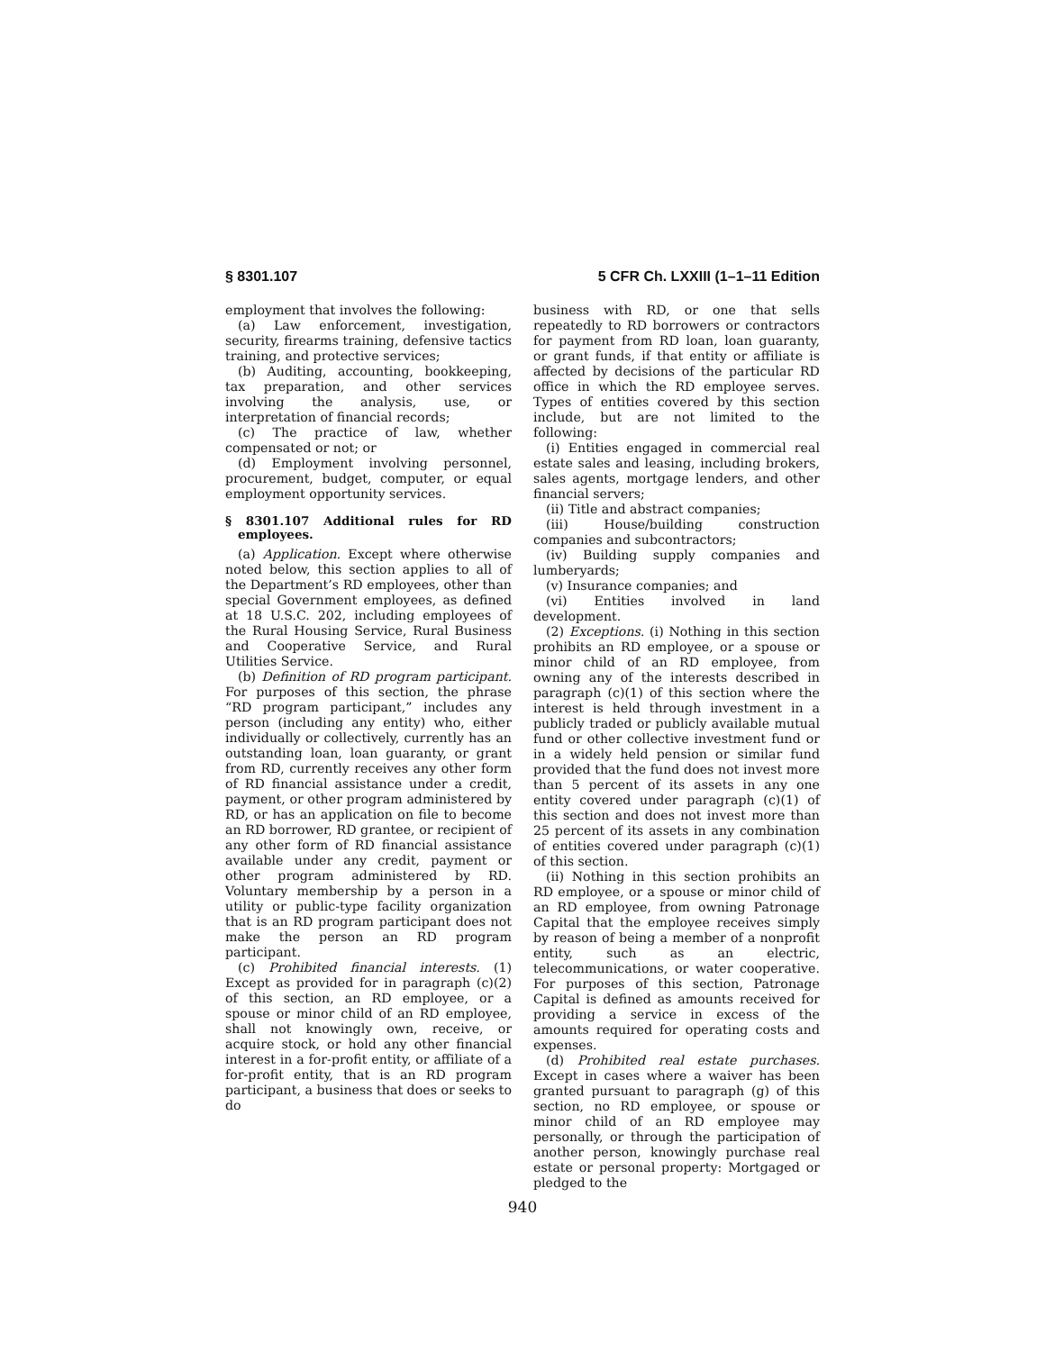§ 8301.107 5 CFR Ch. LXXIII (1–1–11 Edition
employment that involves the following:
(a) Law enforcement, investigation, security, firearms training, defensive tactics training, and protective services;
(b) Auditing, accounting, bookkeeping, tax preparation, and other services involving the analysis, use, or interpretation of financial records;
(c) The practice of law, whether compensated or not; or
(d) Employment involving personnel, procurement, budget, computer, or equal employment opportunity services.
§ 8301.107 Additional rules for RD employees.
(a) Application. Except where otherwise noted below, this section applies to all of the Department’s RD employees, other than special Government employees, as defined at 18 U.S.C. 202, including employees of the Rural Housing Service, Rural Business and Cooperative Service, and Rural Utilities Service.
(b) Definition of RD program participant. For purposes of this section, the phrase “RD program participant,” includes any person (including any entity) who, either individually or collectively, currently has an outstanding loan, loan guaranty, or grant from RD, currently receives any other form of RD financial assistance under a credit, payment, or other program administered by RD, or has an application on file to become an RD borrower, RD grantee, or recipient of any other form of RD financial assistance available under any credit, payment or other program administered by RD. Voluntary membership by a person in a utility or public-type facility organization that is an RD program participant does not make the person an RD program participant.
(c) Prohibited financial interests. (1) Except as provided for in paragraph (c)(2) of this section, an RD employee, or a spouse or minor child of an RD employee, shall not knowingly own, receive, or acquire stock, or hold any other financial interest in a for-profit entity, or affiliate of a for-profit entity, that is an RD program participant, a business that does or seeks to do
business with RD, or one that sells repeatedly to RD borrowers or contractors for payment from RD loan, loan guaranty, or grant funds, if that entity or affiliate is affected by decisions of the particular RD office in which the RD employee serves. Types of entities covered by this section include, but are not limited to the following:
(i) Entities engaged in commercial real estate sales and leasing, including brokers, sales agents, mortgage lenders, and other financial servers;
(ii) Title and abstract companies;
(iii) House/building construction companies and subcontractors;
(iv) Building supply companies and lumberyards;
(v) Insurance companies; and
(vi) Entities involved in land development.
(2) Exceptions. (i) Nothing in this section prohibits an RD employee, or a spouse or minor child of an RD employee, from owning any of the interests described in paragraph (c)(1) of this section where the interest is held through investment in a publicly traded or publicly available mutual fund or other collective investment fund or in a widely held pension or similar fund provided that the fund does not invest more than 5 percent of its assets in any one entity covered under paragraph (c)(1) of this section and does not invest more than 25 percent of its assets in any combination of entities covered under paragraph (c)(1) of this section.
(ii) Nothing in this section prohibits an RD employee, or a spouse or minor child of an RD employee, from owning Patronage Capital that the employee receives simply by reason of being a member of a nonprofit entity, such as an electric, telecommunications, or water cooperative. For purposes of this section, Patronage Capital is defined as amounts received for providing a service in excess of the amounts required for operating costs and expenses.
(d) Prohibited real estate purchases. Except in cases where a waiver has been granted pursuant to paragraph (g) of this section, no RD employee, or spouse or minor child of an RD employee may personally, or through the participation of another person, knowingly purchase real estate or personal property: Mortgaged or pledged to the
940